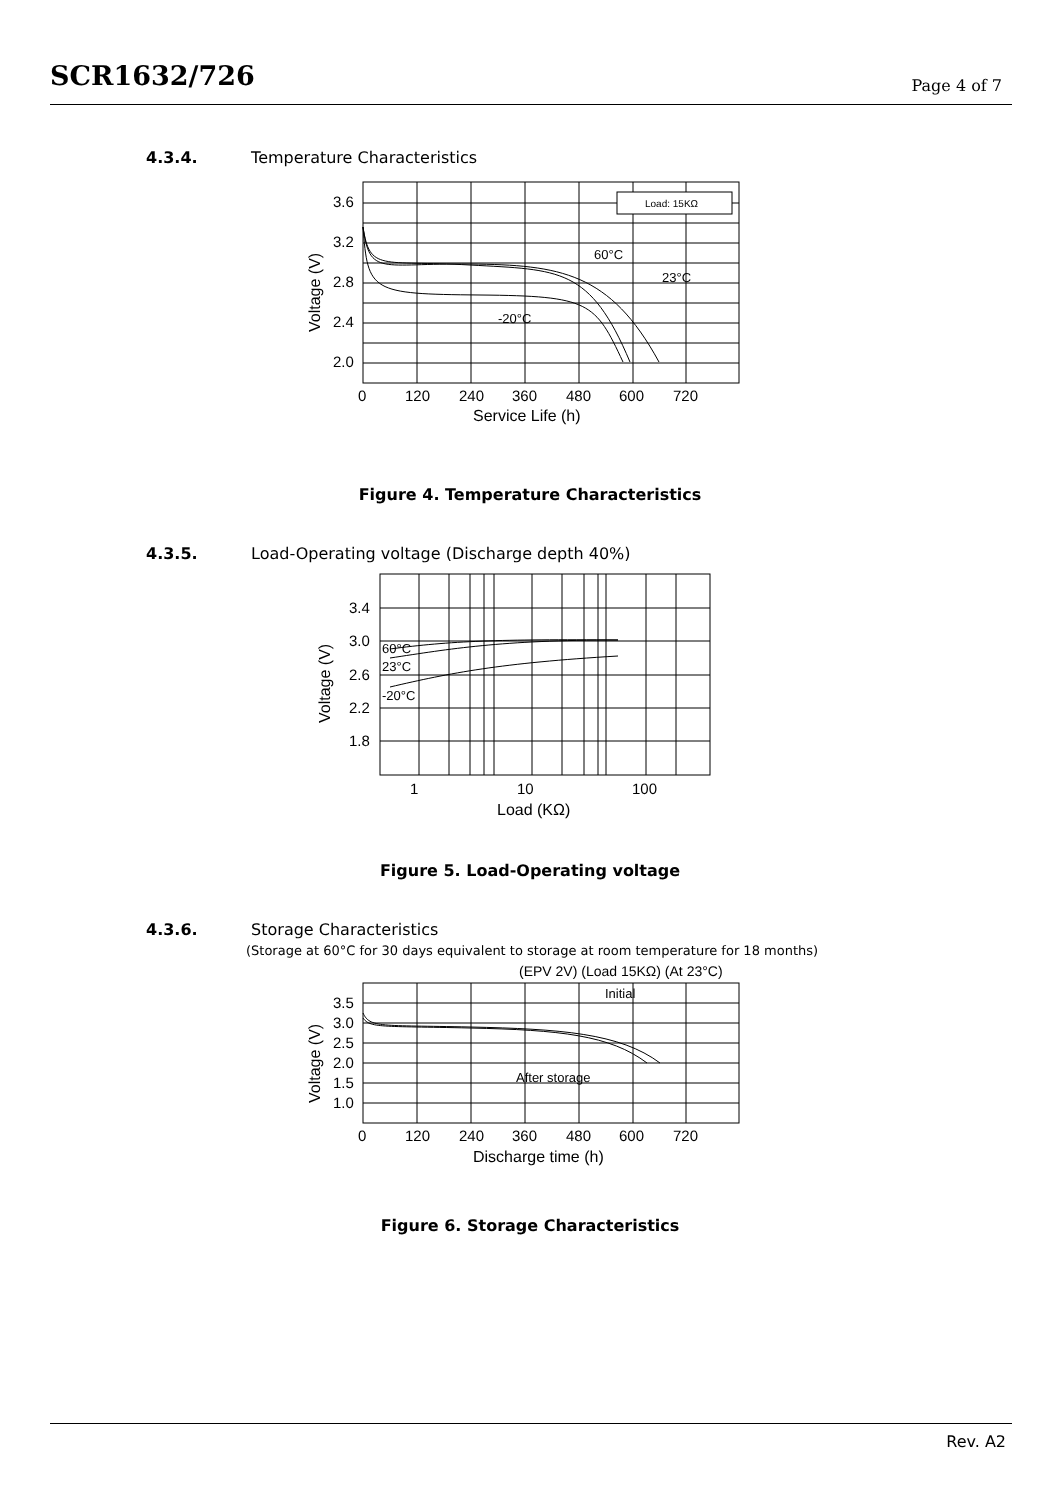SCR1632/726
Page 4 of 7
4.3.4. Temperature Characteristics
Load: 15KΩ
3.6
3.2
2.8
2.4
2.0
0
120
240
360
480
600
720
Service Life (h)
Voltage (V)
60°C
23°C
-20°C
Figure 4. Temperature Characteristics
4.3.5. Load-Operating voltage (Discharge depth 40%)
3.4
3.0
2.6
2.2
1.8
1
10
100
Load (KΩ)
Voltage (V)
60°C
23°C
-20°C
Figure 5. Load-Operating voltage
4.3.6. Storage Characteristics
(Storage at 60°C for 30 days equivalent to storage at room temperature for 18 months)
3.5
3.0
2.5
2.0
1.5
1.0
0
120
240
360
480
600
720
Discharge time (h)
Voltage (V)
(EPV 2V) (Load 15KΩ) (At 23°C)
Initial
After storage
Figure 6. Storage Characteristics
Rev. A2